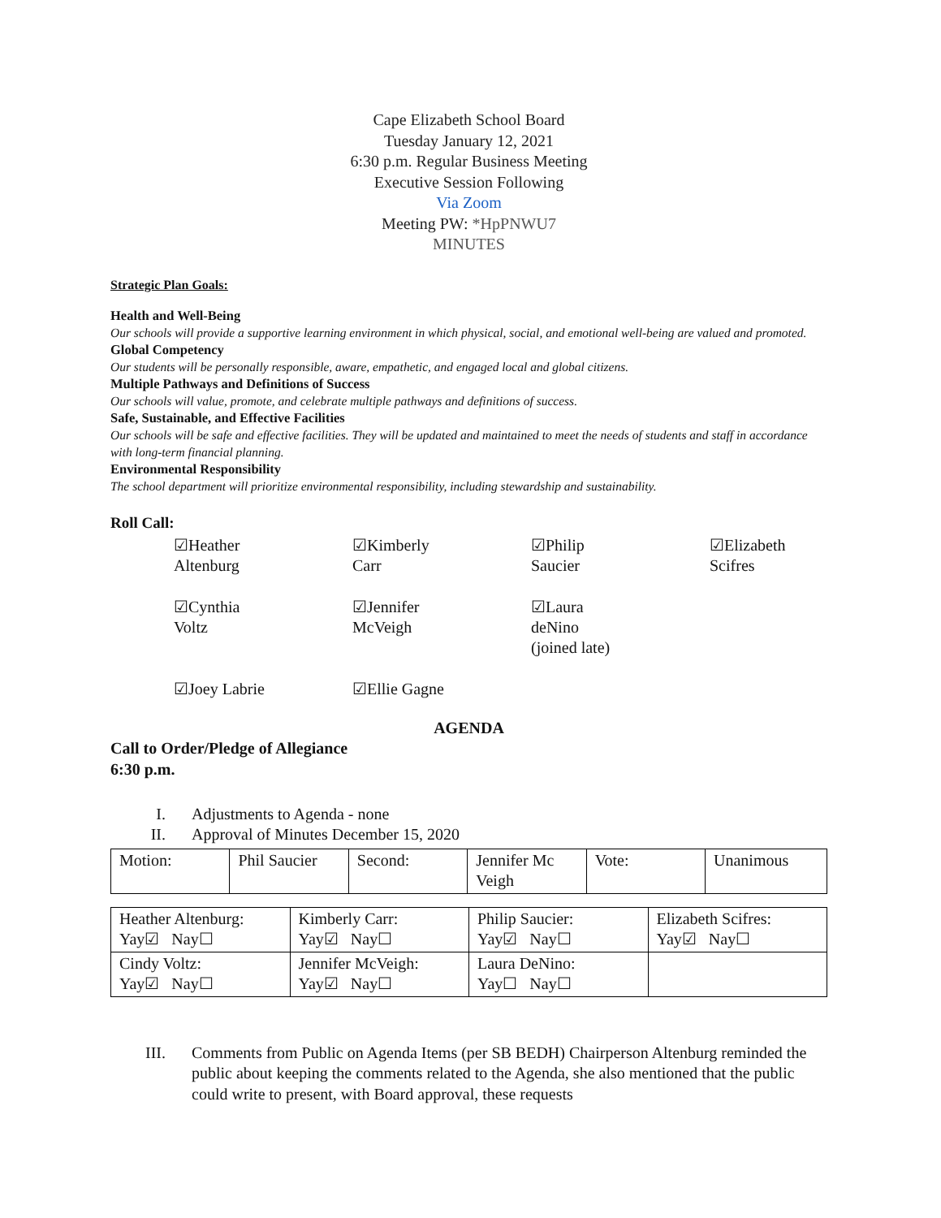Cape Elizabeth School Board
Tuesday January 12, 2021
6:30 p.m. Regular Business Meeting
Executive Session Following
Via Zoom
Meeting PW: *HpPNWU7
MINUTES
Strategic Plan Goals:
Health and Well-Being
Our schools will provide a supportive learning environment in which physical, social, and emotional well-being are valued and promoted.
Global Competency
Our students will be personally responsible, aware, empathetic, and engaged local and global citizens.
Multiple Pathways and Definitions of Success
Our schools will value, promote, and celebrate multiple pathways and definitions of success.
Safe, Sustainable, and Effective Facilities
Our schools will be safe and effective facilities. They will be updated and maintained to meet the needs of students and staff in accordance with long-term financial planning.
Environmental Responsibility
The school department will prioritize environmental responsibility, including stewardship and sustainability.
Roll Call:
☑Heather
Altenburg
☑Kimberly
Carr
☑Philip
Saucier
☑Elizabeth
Scifres
☑Cynthia
Voltz
☑Jennifer
McVeigh
☑Laura
deNino
(joined late)
☑Joey Labrie
☑Ellie Gagne
AGENDA
Call to Order/Pledge of Allegiance
6:30 p.m.
I. Adjustments to Agenda - none
II. Approval of Minutes December 15, 2020
| Motion: | Phil Saucier | Second: | Jennifer Mc Veigh | Vote: | Unanimous |
| Heather Altenburg: Yay☑ Nay☐ | Kimberly Carr: Yay☑ Nay☐ | Philip Saucier: Yay☑ Nay☐ | Elizabeth Scifres: Yay☑ Nay☐ |
| Cindy Voltz: Yay☑ Nay☐ | Jennifer McVeigh: Yay☑ Nay☐ | Laura DeNino: Yay☐ Nay☐ | |
III. Comments from Public on Agenda Items (per SB BEDH) Chairperson Altenburg reminded the public about keeping the comments related to the Agenda, she also mentioned that the public could write to present, with Board approval, these requests